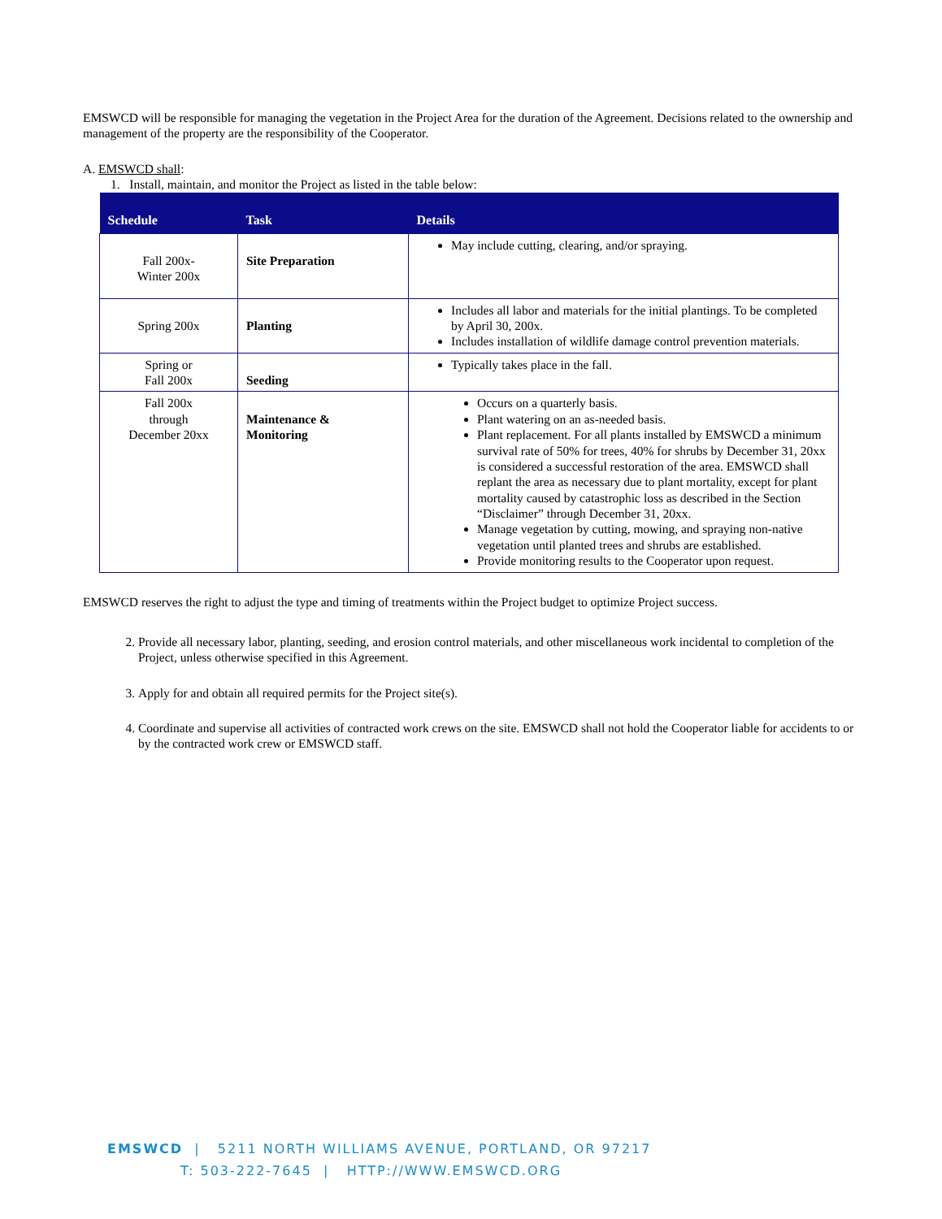EMSWCD will be responsible for managing the vegetation in the Project Area for the duration of the Agreement. Decisions related to the ownership and management of the property are the responsibility of the Cooperator.
A. EMSWCD shall:
1. Install, maintain, and monitor the Project as listed in the table below:
| Schedule | Task | Details |
| --- | --- | --- |
| Fall 200x- Winter 200x | Site Preparation | May include cutting, clearing, and/or spraying. |
| Spring 200x | Planting | Includes all labor and materials for the initial plantings. To be completed by April 30, 200x. Includes installation of wildlife damage control prevention materials. |
| Spring or Fall 200x | Seeding | Typically takes place in the fall. |
| Fall 200x through December 20xx | Maintenance & Monitoring | Occurs on a quarterly basis. Plant watering on an as-needed basis. Plant replacement. For all plants installed by EMSWCD a minimum survival rate of 50% for trees, 40% for shrubs by December 31, 20xx is considered a successful restoration of the area. EMSWCD shall replant the area as necessary due to plant mortality, except for plant mortality caused by catastrophic loss as described in the Section “Disclaimer” through December 31, 20xx. Manage vegetation by cutting, mowing, and spraying non-native vegetation until planted trees and shrubs are established. Provide monitoring results to the Cooperator upon request. |
EMSWCD reserves the right to adjust the type and timing of treatments within the Project budget to optimize Project success.
2. Provide all necessary labor, planting, seeding, and erosion control materials, and other miscellaneous work incidental to completion of the Project, unless otherwise specified in this Agreement.
3. Apply for and obtain all required permits for the Project site(s).
4. Coordinate and supervise all activities of contracted work crews on the site. EMSWCD shall not hold the Cooperator liable for accidents to or by the contracted work crew or EMSWCD staff.
EMSWCD | 5211 NORTH WILLIAMS AVENUE, PORTLAND, OR 97217
T: 503-222-7645 | HTTP://WWW.EMSWCD.ORG